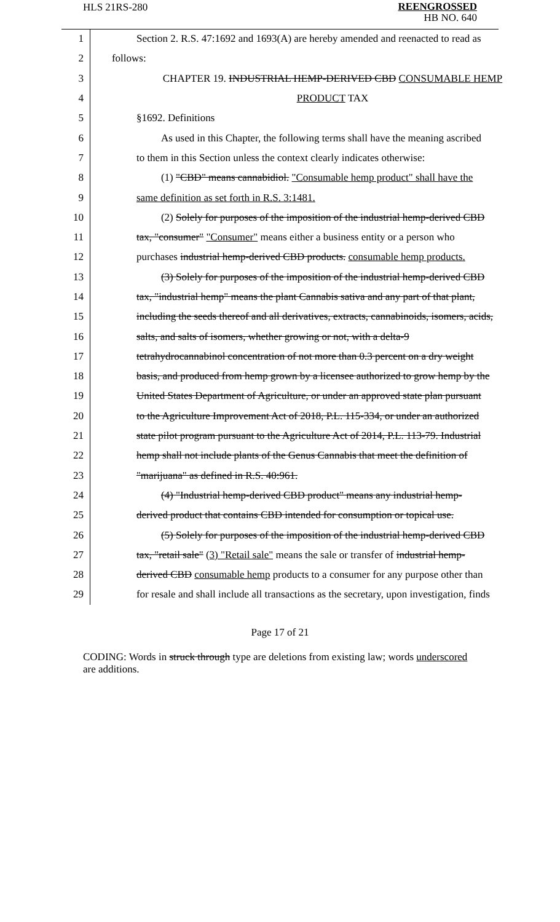HLS 21RS-280 REENGROSSED
HB NO. 640
| 1 | Section 2. R.S. 47:1692 and 1693(A) are hereby amended and reenacted to read as |
| 2 | follows: |
| 3 | CHAPTER 19. INDUSTRIAL HEMP-DERIVED CBD CONSUMABLE HEMP |
| 4 | PRODUCT TAX |
| 5 | §1692. Definitions |
| 6 | As used in this Chapter, the following terms shall have the meaning ascribed |
| 7 | to them in this Section unless the context clearly indicates otherwise: |
| 8 | (1) "CBD" means cannabidiol. "Consumable hemp product" shall have the |
| 9 | same definition as set forth in R.S. 3:1481. |
| 10 | (2) Solely for purposes of the imposition of the industrial hemp-derived CBD |
| 11 | tax, "consumer" "Consumer" means either a business entity or a person who |
| 12 | purchases industrial hemp-derived CBD products. consumable hemp products. |
| 13 | (3) Solely for purposes of the imposition of the industrial hemp-derived CBD |
| 14 | tax, "industrial hemp" means the plant Cannabis sativa and any part of that plant, |
| 15 | including the seeds thereof and all derivatives, extracts, cannabinoids, isomers, acids, |
| 16 | salts, and salts of isomers, whether growing or not, with a delta-9 |
| 17 | tetrahydrocannabinol concentration of not more than 0.3 percent on a dry weight |
| 18 | basis, and produced from hemp grown by a licensee authorized to grow hemp by the |
| 19 | United States Department of Agriculture, or under an approved state plan pursuant |
| 20 | to the Agriculture Improvement Act of 2018, P.L. 115-334, or under an authorized |
| 21 | state pilot program pursuant to the Agriculture Act of 2014, P.L. 113-79. Industrial |
| 22 | hemp shall not include plants of the Genus Cannabis that meet the definition of |
| 23 | "marijuana" as defined in R.S. 40:961. |
| 24 | (4) "Industrial hemp-derived CBD product" means any industrial hemp- |
| 25 | derived product that contains CBD intended for consumption or topical use. |
| 26 | (5) Solely for purposes of the imposition of the industrial hemp-derived CBD |
| 27 | tax, "retail sale" (3) "Retail sale" means the sale or transfer of industrial hemp- |
| 28 | derived CBD consumable hemp products to a consumer for any purpose other than |
| 29 | for resale and shall include all transactions as the secretary, upon investigation, finds |
Page 17 of 21
CODING: Words in struck through type are deletions from existing law; words underscored are additions.